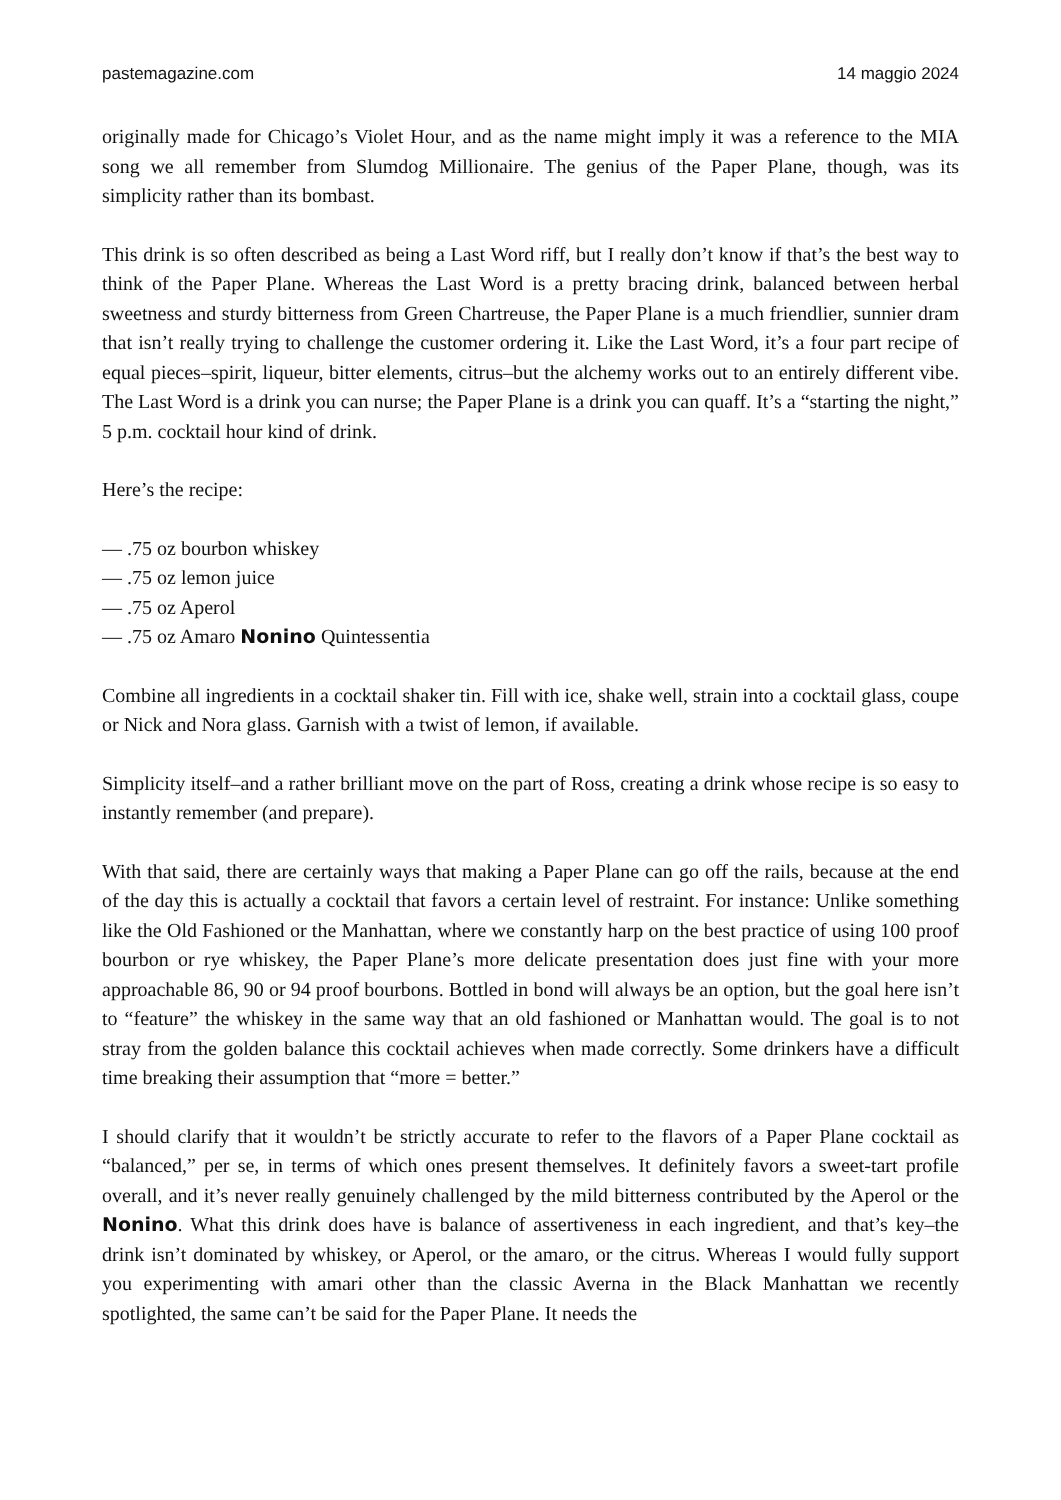pastemagazine.com 14 maggio 2024
originally made for Chicago’s Violet Hour, and as the name might imply it was a reference to the MIA song we all remember from Slumdog Millionaire. The genius of the Paper Plane, though, was its simplicity rather than its bombast.
This drink is so often described as being a Last Word riff, but I really don’t know if that’s the best way to think of the Paper Plane. Whereas the Last Word is a pretty bracing drink, balanced between herbal sweetness and sturdy bitterness from Green Chartreuse, the Paper Plane is a much friendlier, sunnier dram that isn’t really trying to challenge the customer ordering it. Like the Last Word, it’s a four part recipe of equal pieces–spirit, liqueur, bitter elements, citrus–but the alchemy works out to an entirely different vibe. The Last Word is a drink you can nurse; the Paper Plane is a drink you can quaff. It’s a “starting the night,” 5 p.m. cocktail hour kind of drink.
Here’s the recipe:
— .75 oz bourbon whiskey
— .75 oz lemon juice
— .75 oz Aperol
— .75 oz Amaro Nonino Quintessentia
Combine all ingredients in a cocktail shaker tin. Fill with ice, shake well, strain into a cocktail glass, coupe or Nick and Nora glass. Garnish with a twist of lemon, if available.
Simplicity itself–and a rather brilliant move on the part of Ross, creating a drink whose recipe is so easy to instantly remember (and prepare).
With that said, there are certainly ways that making a Paper Plane can go off the rails, because at the end of the day this is actually a cocktail that favors a certain level of restraint. For instance: Unlike something like the Old Fashioned or the Manhattan, where we constantly harp on the best practice of using 100 proof bourbon or rye whiskey, the Paper Plane’s more delicate presentation does just fine with your more approachable 86, 90 or 94 proof bourbons. Bottled in bond will always be an option, but the goal here isn’t to “feature” the whiskey in the same way that an old fashioned or Manhattan would. The goal is to not stray from the golden balance this cocktail achieves when made correctly. Some drinkers have a difficult time breaking their assumption that “more = better.”
I should clarify that it wouldn’t be strictly accurate to refer to the flavors of a Paper Plane cocktail as “balanced,” per se, in terms of which ones present themselves. It definitely favors a sweet-tart profile overall, and it’s never really genuinely challenged by the mild bitterness contributed by the Aperol or the Nonino. What this drink does have is balance of assertiveness in each ingredient, and that’s key–the drink isn’t dominated by whiskey, or Aperol, or the amaro, or the citrus. Whereas I would fully support you experimenting with amari other than the classic Averna in the Black Manhattan we recently spotlighted, the same can’t be said for the Paper Plane. It needs the